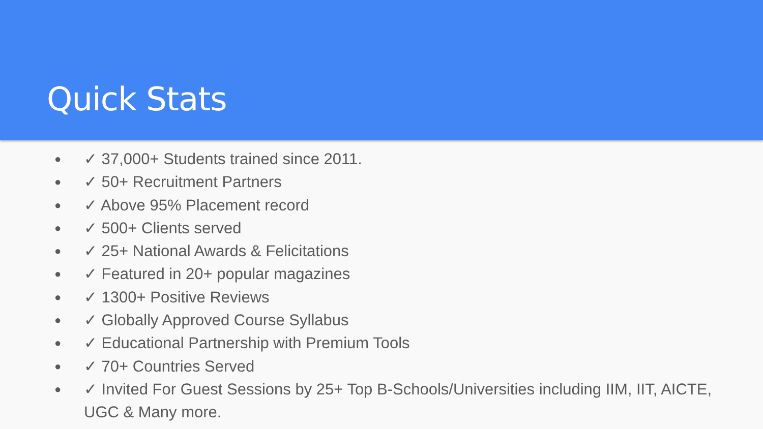Quick Stats
● ✓ 37,000+ Students trained since 2011.
● ✓ 50+ Recruitment Partners
● ✓ Above 95% Placement record
● ✓ 500+ Clients served
● ✓ 25+ National Awards & Felicitations
● ✓ Featured in 20+ popular magazines
● ✓ 1300+ Positive Reviews
● ✓ Globally Approved Course Syllabus
● ✓ Educational Partnership with Premium Tools
● ✓ 70+ Countries Served
● ✓ Invited For Guest Sessions by 25+ Top B-Schools/Universities including IIM, IIT, AICTE, UGC & Many more.